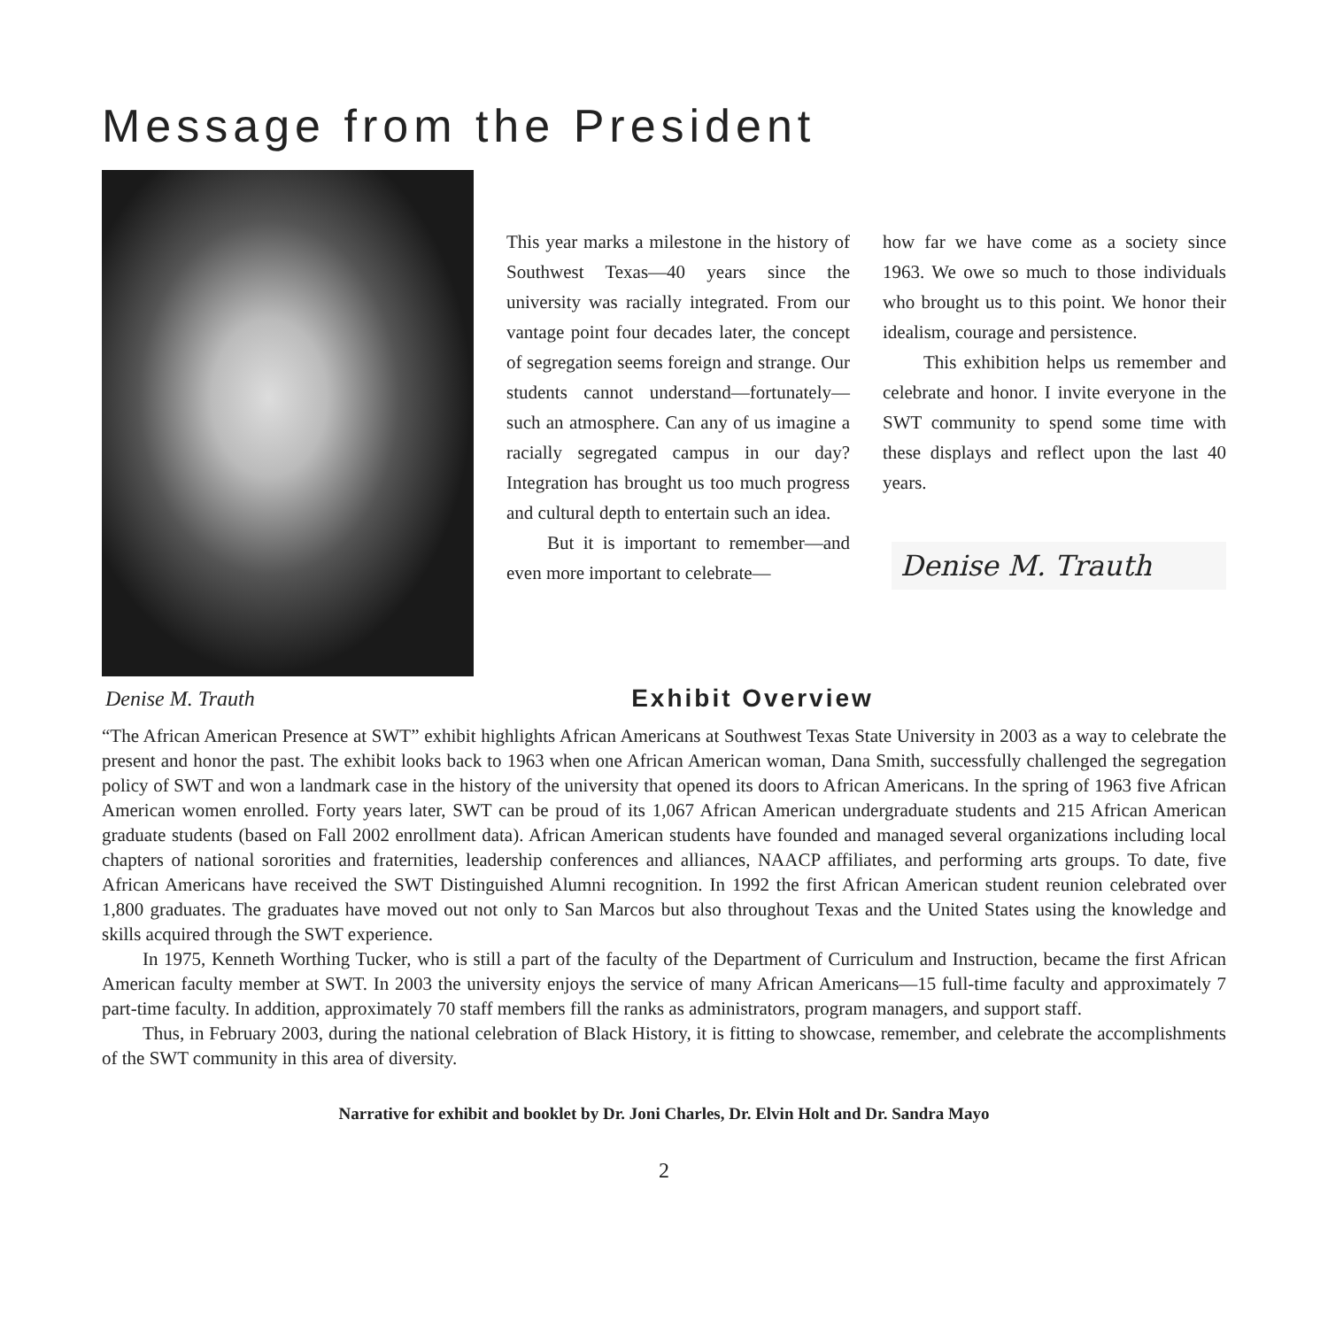Message from the President
Denise M. Trauth
This year marks a milestone in the history of Southwest Texas—40 years since the university was racially integrated. From our vantage point four decades later, the concept of segregation seems foreign and strange. Our students cannot understand—fortunately—such an atmosphere. Can any of us imagine a racially segregated campus in our day? Integration has brought us too much progress and cultural depth to entertain such an idea.
But it is important to remember—and even more important to celebrate—
how far we have come as a society since 1963. We owe so much to those individuals who brought us to this point. We honor their idealism, courage and persistence.
This exhibition helps us remember and celebrate and honor. I invite everyone in the SWT community to spend some time with these displays and reflect upon the last 40 years.
Denise M. Trauth
Exhibit Overview
“The African American Presence at SWT” exhibit highlights African Americans at Southwest Texas State University in 2003 as a way to celebrate the present and honor the past. The exhibit looks back to 1963 when one African American woman, Dana Smith, successfully challenged the segregation policy of SWT and won a landmark case in the history of the university that opened its doors to African Americans. In the spring of 1963 five African American women enrolled. Forty years later, SWT can be proud of its 1,067 African American undergraduate students and 215 African American graduate students (based on Fall 2002 enrollment data). African American students have founded and managed several organizations including local chapters of national sororities and fraternities, leadership conferences and alliances, NAACP affiliates, and performing arts groups. To date, five African Americans have received the SWT Distinguished Alumni recognition. In 1992 the first African American student reunion celebrated over 1,800 graduates. The graduates have moved out not only to San Marcos but also throughout Texas and the United States using the knowledge and skills acquired through the SWT experience.
In 1975, Kenneth Worthing Tucker, who is still a part of the faculty of the Department of Curriculum and Instruction, became the first African American faculty member at SWT. In 2003 the university enjoys the service of many African Americans—15 full-time faculty and approximately 7 part-time faculty. In addition, approximately 70 staff members fill the ranks as administrators, program managers, and support staff.
Thus, in February 2003, during the national celebration of Black History, it is fitting to showcase, remember, and celebrate the accomplishments of the SWT community in this area of diversity.
Narrative for exhibit and booklet by Dr. Joni Charles, Dr. Elvin Holt and Dr. Sandra Mayo
2